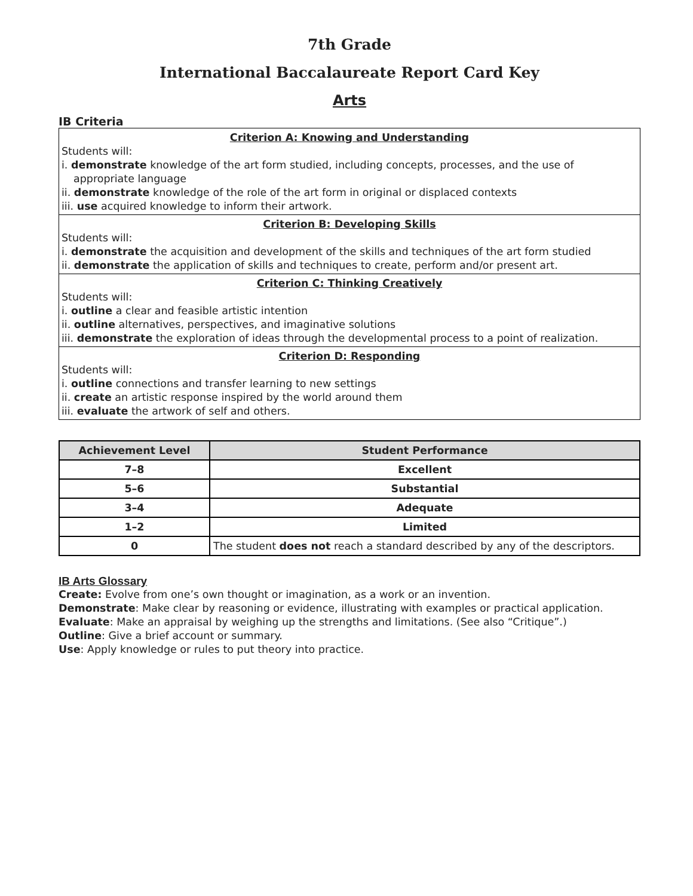7th Grade
International Baccalaureate Report Card Key
Arts
IB Criteria
Criterion A: Knowing and Understanding
Students will:
i. demonstrate knowledge of the art form studied, including concepts, processes, and the use of appropriate language
ii. demonstrate knowledge of the role of the art form in original or displaced contexts
iii. use acquired knowledge to inform their artwork.
Criterion B: Developing Skills
Students will:
i. demonstrate the acquisition and development of the skills and techniques of the art form studied
ii. demonstrate the application of skills and techniques to create, perform and/or present art.
Criterion C: Thinking Creatively
Students will:
i. outline a clear and feasible artistic intention
ii. outline alternatives, perspectives, and imaginative solutions
iii. demonstrate the exploration of ideas through the developmental process to a point of realization.
Criterion D: Responding
Students will:
i. outline connections and transfer learning to new settings
ii. create an artistic response inspired by the world around them
iii. evaluate the artwork of self and others.
| Achievement Level | Student Performance |
| --- | --- |
| 7–8 | Excellent |
| 5–6 | Substantial |
| 3–4 | Adequate |
| 1–2 | Limited |
| 0 | The student does not reach a standard described by any of the descriptors. |
IB Arts Glossary
Create: Evolve from one’s own thought or imagination, as a work or an invention.
Demonstrate: Make clear by reasoning or evidence, illustrating with examples or practical application.
Evaluate: Make an appraisal by weighing up the strengths and limitations. (See also “Critique”.)
Outline: Give a brief account or summary.
Use: Apply knowledge or rules to put theory into practice.